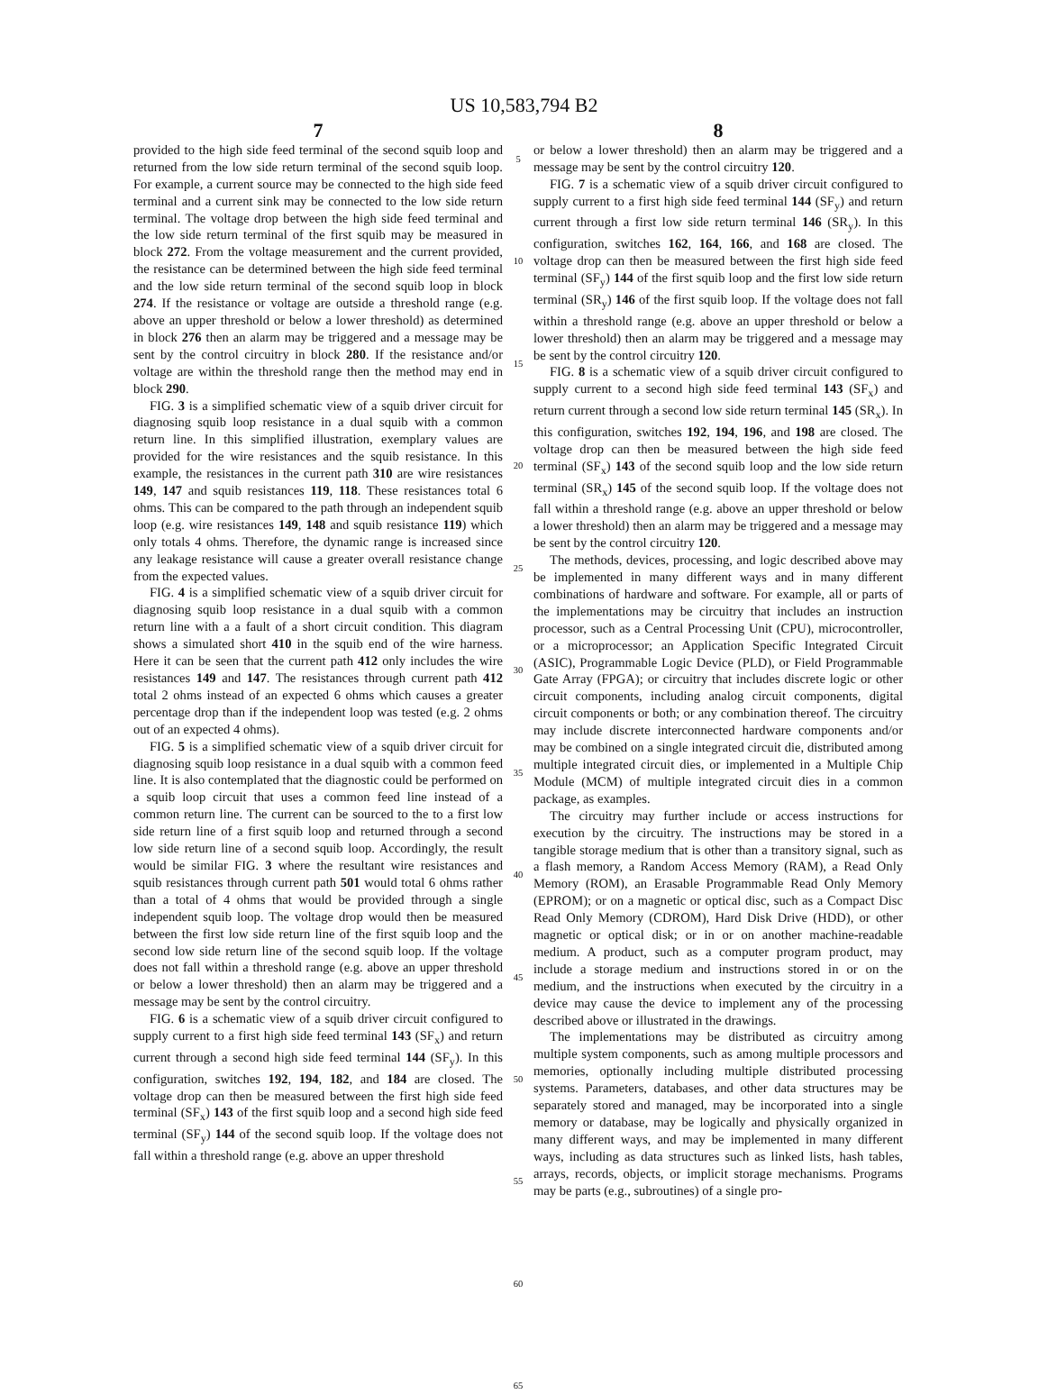US 10,583,794 B2
7
provided to the high side feed terminal of the second squib loop and returned from the low side return terminal of the second squib loop. For example, a current source may be connected to the high side feed terminal and a current sink may be connected to the low side return terminal. The voltage drop between the high side feed terminal and the low side return terminal of the first squib may be measured in block 272. From the voltage measurement and the current provided, the resistance can be determined between the high side feed terminal and the low side return terminal of the second squib loop in block 274. If the resistance or voltage are outside a threshold range (e.g. above an upper threshold or below a lower threshold) as determined in block 276 then an alarm may be triggered and a message may be sent by the control circuitry in block 280. If the resistance and/or voltage are within the threshold range then the method may end in block 290.
FIG. 3 is a simplified schematic view of a squib driver circuit for diagnosing squib loop resistance in a dual squib with a common return line. In this simplified illustration, exemplary values are provided for the wire resistances and the squib resistance. In this example, the resistances in the current path 310 are wire resistances 149, 147 and squib resistances 119, 118. These resistances total 6 ohms. This can be compared to the path through an independent squib loop (e.g. wire resistances 149, 148 and squib resistance 119) which only totals 4 ohms. Therefore, the dynamic range is increased since any leakage resistance will cause a greater overall resistance change from the expected values.
FIG. 4 is a simplified schematic view of a squib driver circuit for diagnosing squib loop resistance in a dual squib with a common return line with a a fault of a short circuit condition. This diagram shows a simulated short 410 in the squib end of the wire harness. Here it can be seen that the current path 412 only includes the wire resistances 149 and 147. The resistances through current path 412 total 2 ohms instead of an expected 6 ohms which causes a greater percentage drop than if the independent loop was tested (e.g. 2 ohms out of an expected 4 ohms).
FIG. 5 is a simplified schematic view of a squib driver circuit for diagnosing squib loop resistance in a dual squib with a common feed line. It is also contemplated that the diagnostic could be performed on a squib loop circuit that uses a common feed line instead of a common return line. The current can be sourced to the to a first low side return line of a first squib loop and returned through a second low side return line of a second squib loop. Accordingly, the result would be similar FIG. 3 where the resultant wire resistances and squib resistances through current path 501 would total 6 ohms rather than a total of 4 ohms that would be provided through a single independent squib loop. The voltage drop would then be measured between the first low side return line of the first squib loop and the second low side return line of the second squib loop. If the voltage does not fall within a threshold range (e.g. above an upper threshold or below a lower threshold) then an alarm may be triggered and a message may be sent by the control circuitry.
FIG. 6 is a schematic view of a squib driver circuit configured to supply current to a first high side feed terminal 143 (SF<sub>x</sub>) and return current through a second high side feed terminal 144 (SF<sub>y</sub>). In this configuration, switches 192, 194, 182, and 184 are closed. The voltage drop can then be measured between the first high side feed terminal (SF<sub>x</sub>) 143 of the first squib loop and a second high side feed terminal (SF<sub>y</sub>) 144 of the second squib loop. If the voltage does not fall within a threshold range (e.g. above an upper threshold
5
10
15
20
25
30
35
40
45
50
55
60
65
8
or below a lower threshold) then an alarm may be triggered and a message may be sent by the control circuitry 120.
FIG. 7 is a schematic view of a squib driver circuit configured to supply current to a first high side feed terminal 144 (SF<sub>y</sub>) and return current through a first low side return terminal 146 (SR<sub>y</sub>). In this configuration, switches 162, 164, 166, and 168 are closed. The voltage drop can then be measured between the first high side feed terminal (SF<sub>y</sub>) 144 of the first squib loop and the first low side return terminal (SR<sub>y</sub>) 146 of the first squib loop. If the voltage does not fall within a threshold range (e.g. above an upper threshold or below a lower threshold) then an alarm may be triggered and a message may be sent by the control circuitry 120.
FIG. 8 is a schematic view of a squib driver circuit configured to supply current to a second high side feed terminal 143 (SF<sub>x</sub>) and return current through a second low side return terminal 145 (SR<sub>x</sub>). In this configuration, switches 192, 194, 196, and 198 are closed. The voltage drop can then be measured between the high side feed terminal (SF<sub>x</sub>) 143 of the second squib loop and the low side return terminal (SR<sub>x</sub>) 145 of the second squib loop. If the voltage does not fall within a threshold range (e.g. above an upper threshold or below a lower threshold) then an alarm may be triggered and a message may be sent by the control circuitry 120.
The methods, devices, processing, and logic described above may be implemented in many different ways and in many different combinations of hardware and software. For example, all or parts of the implementations may be circuitry that includes an instruction processor, such as a Central Processing Unit (CPU), microcontroller, or a microprocessor; an Application Specific Integrated Circuit (ASIC), Programmable Logic Device (PLD), or Field Programmable Gate Array (FPGA); or circuitry that includes discrete logic or other circuit components, including analog circuit components, digital circuit components or both; or any combination thereof. The circuitry may include discrete interconnected hardware components and/or may be combined on a single integrated circuit die, distributed among multiple integrated circuit dies, or implemented in a Multiple Chip Module (MCM) of multiple integrated circuit dies in a common package, as examples.
The circuitry may further include or access instructions for execution by the circuitry. The instructions may be stored in a tangible storage medium that is other than a transitory signal, such as a flash memory, a Random Access Memory (RAM), a Read Only Memory (ROM), an Erasable Programmable Read Only Memory (EPROM); or on a magnetic or optical disc, such as a Compact Disc Read Only Memory (CDROM), Hard Disk Drive (HDD), or other magnetic or optical disk; or in or on another machine-readable medium. A product, such as a computer program product, may include a storage medium and instructions stored in or on the medium, and the instructions when executed by the circuitry in a device may cause the device to implement any of the processing described above or illustrated in the drawings.
The implementations may be distributed as circuitry among multiple system components, such as among multiple processors and memories, optionally including multiple distributed processing systems. Parameters, databases, and other data structures may be separately stored and managed, may be incorporated into a single memory or database, may be logically and physically organized in many different ways, and may be implemented in many different ways, including as data structures such as linked lists, hash tables, arrays, records, objects, or implicit storage mechanisms. Programs may be parts (e.g., subroutines) of a single pro-